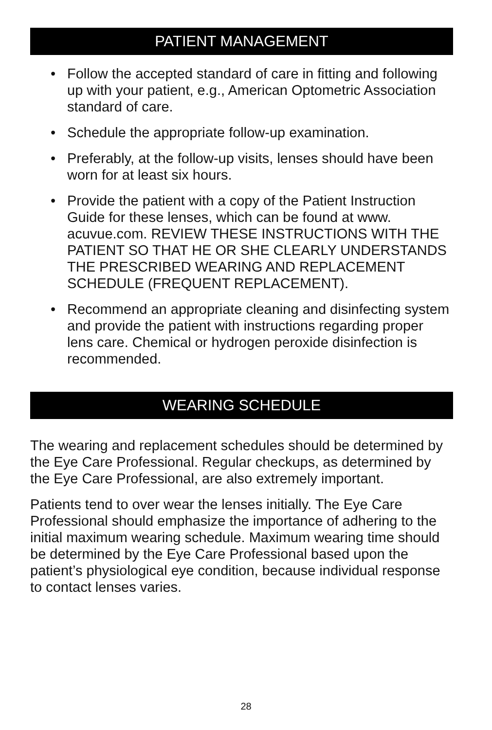PATIENT MANAGEMENT
• Follow the accepted standard of care in fitting and following up with your patient, e.g., American Optometric Association standard of care.
• Schedule the appropriate follow-up examination.
• Preferably, at the follow-up visits, lenses should have been worn for at least six hours.
• Provide the patient with a copy of the Patient Instruction Guide for these lenses, which can be found at www. acuvue.com. REVIEW THESE INSTRUCTIONS WITH THE PATIENT SO THAT HE OR SHE CLEARLY UNDERSTANDS THE PRESCRIBED WEARING AND REPLACEMENT SCHEDULE (FREQUENT REPLACEMENT).
• Recommend an appropriate cleaning and disinfecting system and provide the patient with instructions regarding proper lens care. Chemical or hydrogen peroxide disinfection is recommended.
WEARING SCHEDULE
The wearing and replacement schedules should be determined by the Eye Care Professional. Regular checkups, as determined by the Eye Care Professional, are also extremely important.
Patients tend to over wear the lenses initially. The Eye Care Professional should emphasize the importance of adhering to the initial maximum wearing schedule. Maximum wearing time should be determined by the Eye Care Professional based upon the patient’s physiological eye condition, because individual response to contact lenses varies.
28